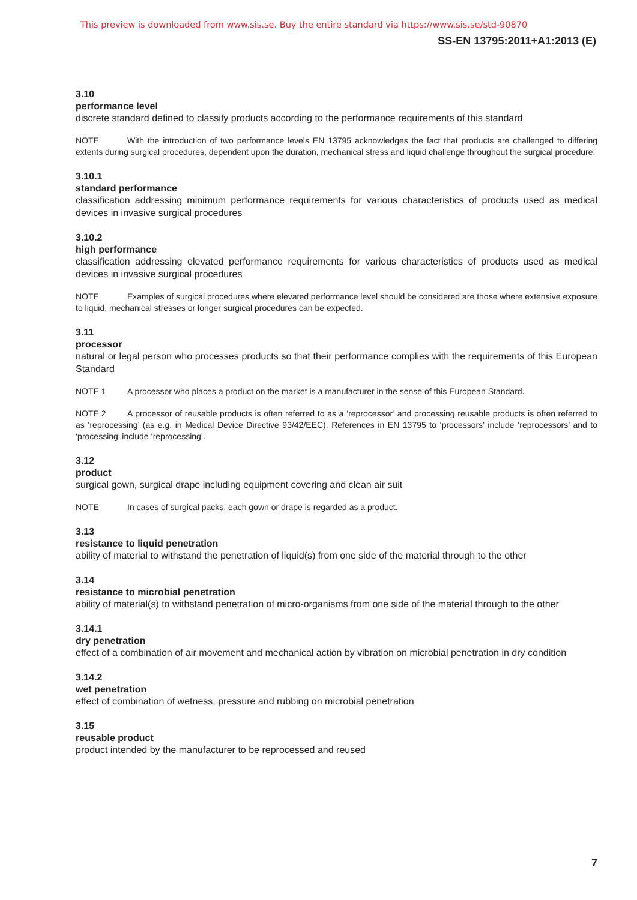This preview is downloaded from www.sis.se. Buy the entire standard via https://www.sis.se/std-90870
SS-EN 13795:2011+A1:2013 (E)
3.10
performance level
discrete standard defined to classify products according to the performance requirements of this standard
NOTE With the introduction of two performance levels EN 13795 acknowledges the fact that products are challenged to differing extents during surgical procedures, dependent upon the duration, mechanical stress and liquid challenge throughout the surgical procedure.
3.10.1
standard performance
classification addressing minimum performance requirements for various characteristics of products used as medical devices in invasive surgical procedures
3.10.2
high performance
classification addressing elevated performance requirements for various characteristics of products used as medical devices in invasive surgical procedures
NOTE Examples of surgical procedures where elevated performance level should be considered are those where extensive exposure to liquid, mechanical stresses or longer surgical procedures can be expected.
3.11
processor
natural or legal person who processes products so that their performance complies with the requirements of this European Standard
NOTE 1 A processor who places a product on the market is a manufacturer in the sense of this European Standard.
NOTE 2 A processor of reusable products is often referred to as a ‘reprocessor’ and processing reusable products is often referred to as ‘reprocessing’ (as e.g. in Medical Device Directive 93/42/EEC). References in EN 13795 to ‘processors’ include ‘reprocessors’ and to ‘processing’ include ‘reprocessing’.
3.12
product
surgical gown, surgical drape including equipment covering and clean air suit
NOTE In cases of surgical packs, each gown or drape is regarded as a product.
3.13
resistance to liquid penetration
ability of material to withstand the penetration of liquid(s) from one side of the material through to the other
3.14
resistance to microbial penetration
ability of material(s) to withstand penetration of micro-organisms from one side of the material through to the other
3.14.1
dry penetration
effect of a combination of air movement and mechanical action by vibration on microbial penetration in dry condition
3.14.2
wet penetration
effect of combination of wetness, pressure and rubbing on microbial penetration
3.15
reusable product
product intended by the manufacturer to be reprocessed and reused
7